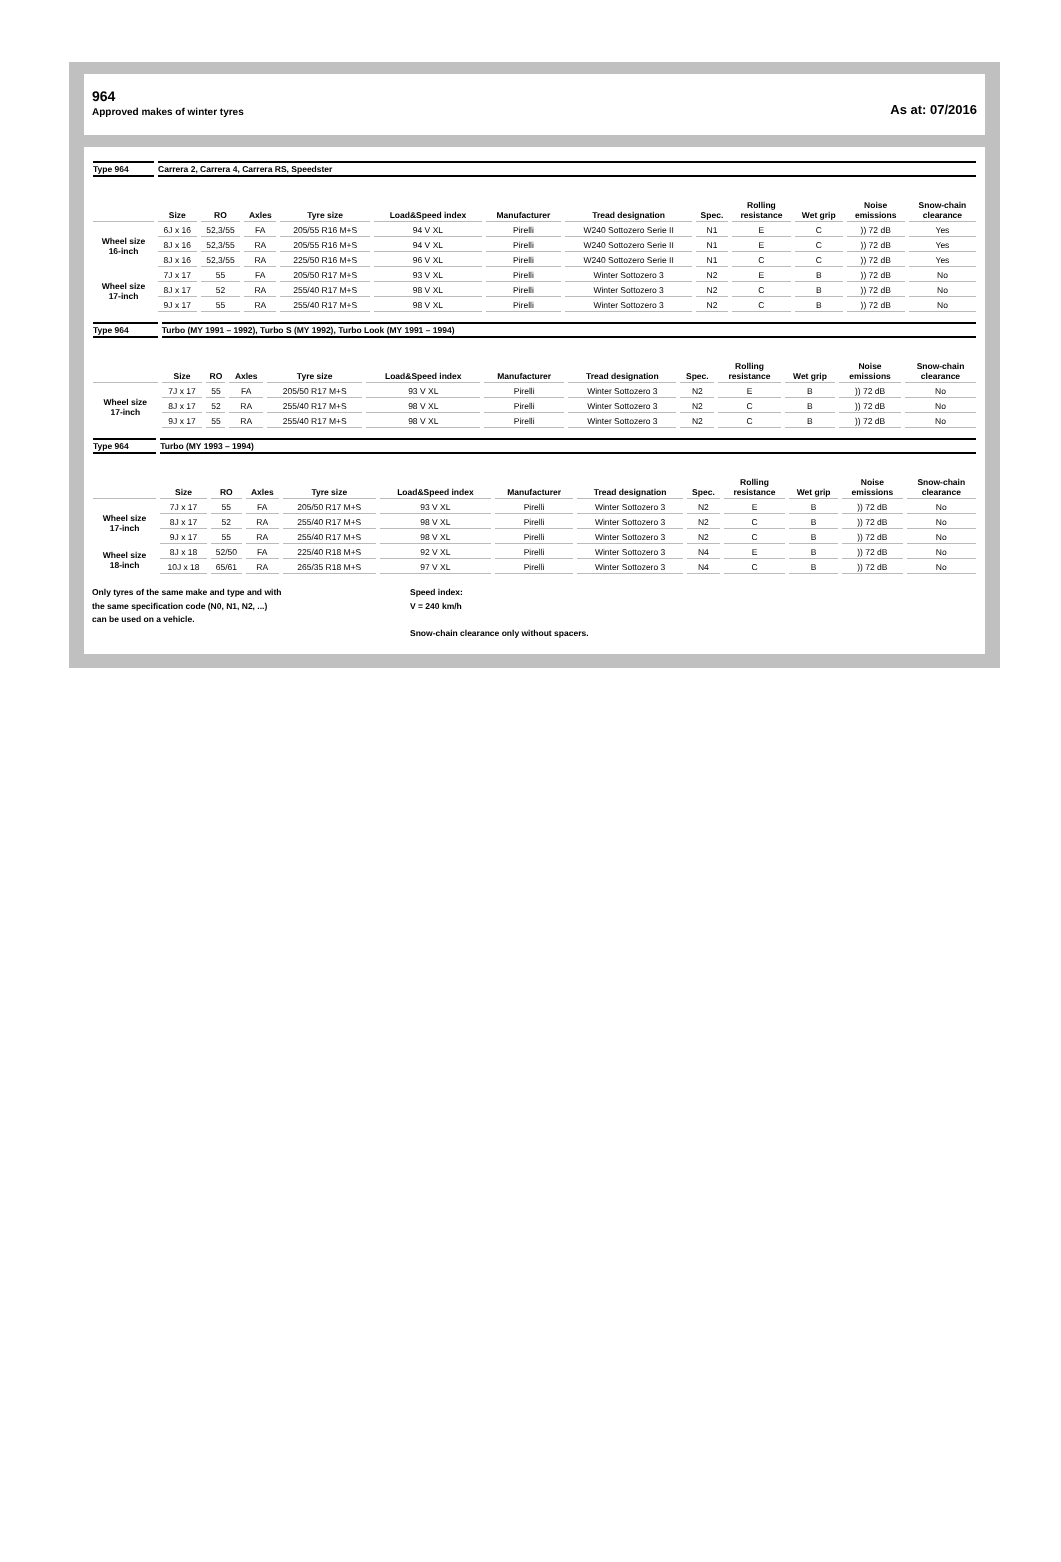964
Approved makes of winter tyres
As at: 07/2016
| Type 964 | Carrera 2, Carrera 4, Carrera RS, Speedster | | | | | | | | | | | |
| | Size | RO | Axles | Tyre size | Load&Speed index | Manufacturer | Tread designation | Spec. | Rolling resistance | Wet grip | Noise emissions | Snow-chain clearance |
| Wheel size 16-inch | 6J x 16 | 52,3/55 | FA | 205/55 R16 M+S | 94 V XL | Pirelli | W240 Sottozero Serie II | N1 | E | C | )) 72 dB | Yes |
| | 8J x 16 | 52,3/55 | RA | 205/55 R16 M+S | 94 V XL | Pirelli | W240 Sottozero Serie II | N1 | E | C | )) 72 dB | Yes |
| | 8J x 16 | 52,3/55 | RA | 225/50 R16 M+S | 96 V XL | Pirelli | W240 Sottozero Serie II | N1 | C | C | )) 72 dB | Yes |
| Wheel size 17-inch | 7J x 17 | 55 | FA | 205/50 R17 M+S | 93 V XL | Pirelli | Winter Sottozero 3 | N2 | E | B | )) 72 dB | No |
| | 8J x 17 | 52 | RA | 255/40 R17 M+S | 98 V XL | Pirelli | Winter Sottozero 3 | N2 | C | B | )) 72 dB | No |
| | 9J x 17 | 55 | RA | 255/40 R17 M+S | 98 V XL | Pirelli | Winter Sottozero 3 | N2 | C | B | )) 72 dB | No |
| Type 964 | Turbo (MY 1991 – 1992), Turbo S (MY 1992), Turbo Look (MY 1991 – 1994) | | | | | | | | | | | |
| | Size | RO | Axles | Tyre size | Load&Speed index | Manufacturer | Tread designation | Spec. | Rolling resistance | Wet grip | Noise emissions | Snow-chain clearance |
| Wheel size 17-inch | 7J x 17 | 55 | FA | 205/50 R17 M+S | 93 V XL | Pirelli | Winter Sottozero 3 | N2 | E | B | )) 72 dB | No |
| | 8J x 17 | 52 | RA | 255/40 R17 M+S | 98 V XL | Pirelli | Winter Sottozero 3 | N2 | C | B | )) 72 dB | No |
| | 9J x 17 | 55 | RA | 255/40 R17 M+S | 98 V XL | Pirelli | Winter Sottozero 3 | N2 | C | B | )) 72 dB | No |
| Type 964 | Turbo (MY 1993 – 1994) | | | | | | | | | | | |
| | Size | RO | Axles | Tyre size | Load&Speed index | Manufacturer | Tread designation | Spec. | Rolling resistance | Wet grip | Noise emissions | Snow-chain clearance |
| Wheel size 17-inch | 7J x 17 | 55 | FA | 205/50 R17 M+S | 93 V XL | Pirelli | Winter Sottozero 3 | N2 | E | B | )) 72 dB | No |
| | 8J x 17 | 52 | RA | 255/40 R17 M+S | 98 V XL | Pirelli | Winter Sottozero 3 | N2 | C | B | )) 72 dB | No |
| | 9J x 17 | 55 | RA | 255/40 R17 M+S | 98 V XL | Pirelli | Winter Sottozero 3 | N2 | C | B | )) 72 dB | No |
| Wheel size 18-inch | 8J x 18 | 52/50 | FA | 225/40 R18 M+S | 92 V XL | Pirelli | Winter Sottozero 3 | N4 | E | B | )) 72 dB | No |
| | 10J x 18 | 65/61 | RA | 265/35 R18 M+S | 97 V XL | Pirelli | Winter Sottozero 3 | N4 | C | B | )) 72 dB | No |
Only tyres of the same make and type and with
the same specification code (N0, N1, N2, ...)
can be used on a vehicle.
Speed index:
V = 240 km/h
Snow-chain clearance only without spacers.